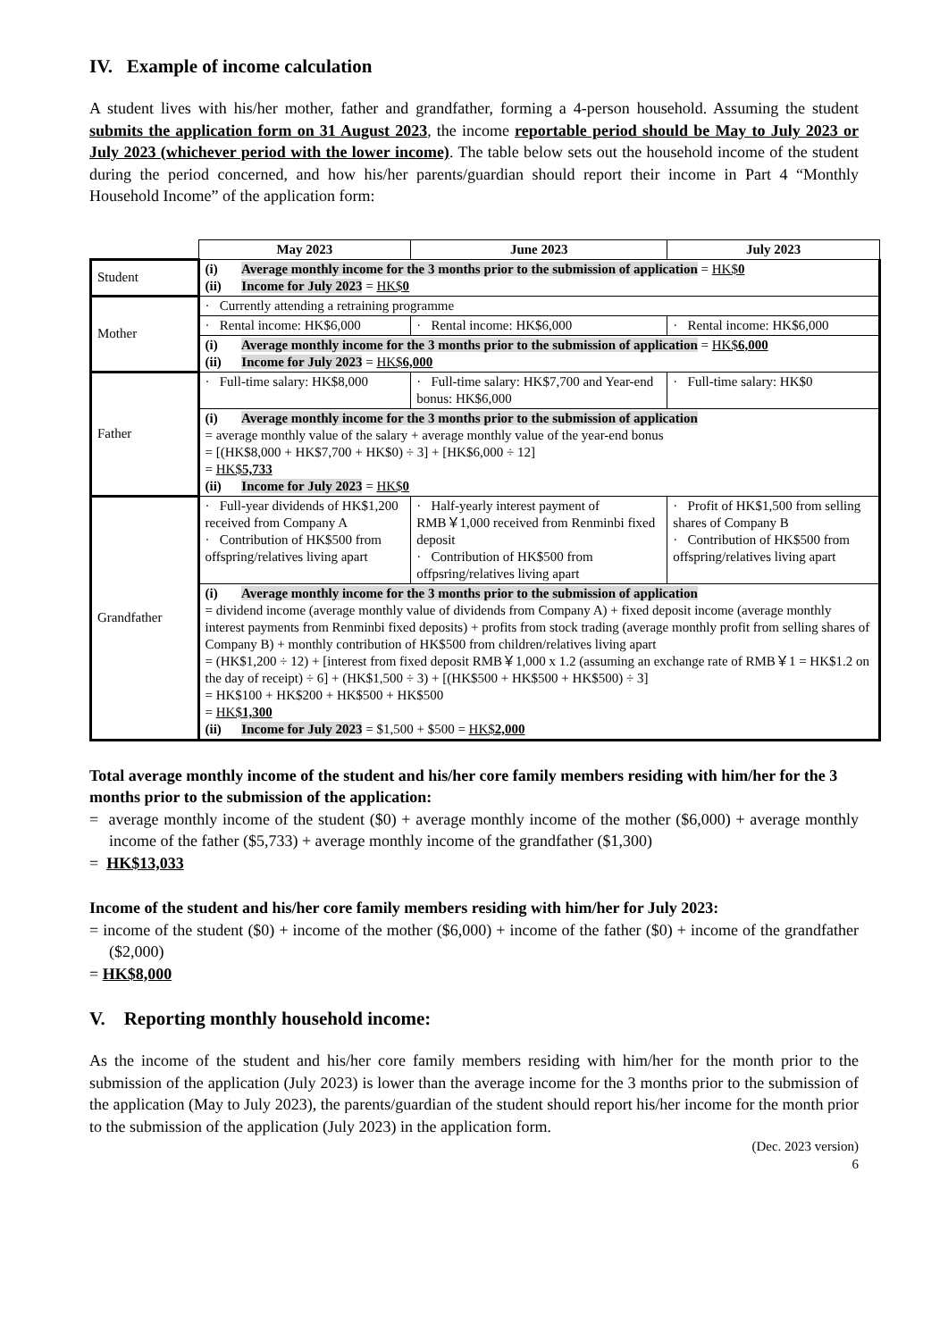IV. Example of income calculation
A student lives with his/her mother, father and grandfather, forming a 4-person household. Assuming the student submits the application form on 31 August 2023, the income reportable period should be May to July 2023 or July 2023 (whichever period with the lower income). The table below sets out the household income of the student during the period concerned, and how his/her parents/guardian should report their income in Part 4 “Monthly Household Income” of the application form:
| | May 2023 | June 2023 | July 2023 |
| Student | (i) Average monthly income for the 3 months prior to the submission of application = HK$ 0 (ii) Income for July 2023 = HK$ 0 | | |
| Mother | · Currently attending a retraining programme | | |
| | · Rental income: HK$6,000 | · Rental income: HK$6,000 | · Rental income: HK$6,000 |
| | (i) Average monthly income for the 3 months prior to the submission of application = HK$ 6,000 (ii) Income for July 2023 = HK$ 6,000 | | |
| Father | · Full-time salary: HK$8,000 | · Full-time salary: HK$7,700 and Year-end bonus: HK$6,000 | · Full-time salary: HK$0 |
| | (i) Average monthly income for the 3 months prior to the submission of application = average monthly value of the salary + average monthly value of the year-end bonus = [(HK$8,000 + HK$7,700 + HK$0) ÷ 3] + [HK$6,000 ÷ 12] = HK$ 5,733 (ii) Income for July 2023 = HK$ 0 | | |
| Grandfather | · Full-year dividends of HK$1,200 received from Company A · Contribution of HK$500 from offspring/relatives living apart | · Half-yearly interest payment of RMB￥1,000 received from Renminbi fixed deposit · Contribution of HK$500 from offpsring/relatives living apart | · Profit of HK$1,500 from selling shares of Company B · Contribution of HK$500 from offspring/relatives living apart |
| | (i) Average monthly income for the 3 months prior to the submission of application = dividend income (average monthly value of dividends from Company A) + fixed deposit income (average monthly interest payments from Renminbi fixed deposits) + profits from stock trading (average monthly profit from selling shares of Company B) + monthly contribution of HK$500 from children/relatives living apart = (HK$1,200 ÷ 12) + [interest from fixed deposit RMB￥1,000 x 1.2 (assuming an exchange rate of RMB￥1 = HK$1.2 on the day of receipt) ÷ 6] + (HK$1,500 ÷ 3) + [(HK$500 + HK$500 + HK$500) ÷ 3] = HK$100 + HK$200 + HK$500 + HK$500 = HK$ 1,300 (ii) Income for July 2023 = $1,500 + $500 = HK$ 2,000 | | |
Total average monthly income of the student and his/her core family members residing with him/her for the 3 months prior to the submission of the application:
= average monthly income of the student ($0) + average monthly income of the mother ($6,000) + average monthly income of the father ($5,733) + average monthly income of the grandfather ($1,300)
= HK$13,033
Income of the student and his/her core family members residing with him/her for July 2023:
= income of the student ($0) + income of the mother ($6,000) + income of the father ($0) + income of the grandfather ($2,000)
= HK$8,000
V. Reporting monthly household income:
As the income of the student and his/her core family members residing with him/her for the month prior to the submission of the application (July 2023) is lower than the average income for the 3 months prior to the submission of the application (May to July 2023), the parents/guardian of the student should report his/her income for the month prior to the submission of the application (July 2023) in the application form.
(Dec. 2023 version)
6